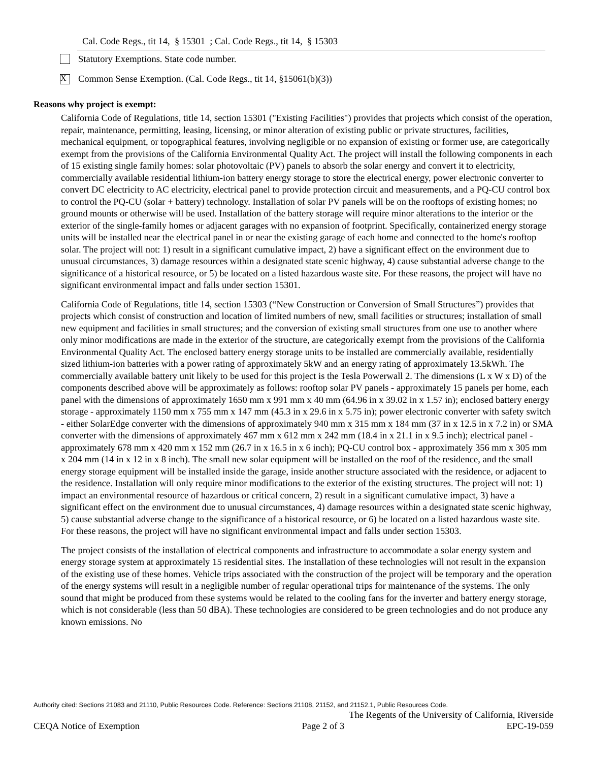Cal. Code Regs., tit 14, § 15301 ; Cal. Code Regs., tit 14, § 15303
Statutory Exemptions. State code number.
X
Common Sense Exemption. (Cal. Code Regs., tit 14, §15061(b)(3))
Reasons why project is exempt:
California Code of Regulations, title 14, section 15301 ("Existing Facilities") provides that projects which consist of the operation, repair, maintenance, permitting, leasing, licensing, or minor alteration of existing public or private structures, facilities, mechanical equipment, or topographical features, involving negligible or no expansion of existing or former use, are categorically exempt from the provisions of the California Environmental Quality Act. The project will install the following components in each of 15 existing single family homes: solar photovoltaic (PV) panels to absorb the solar energy and convert it to electricity, commercially available residential lithium-ion battery energy storage to store the electrical energy, power electronic converter to convert DC electricity to AC electricity, electrical panel to provide protection circuit and measurements, and a PQ-CU control box to control the PQ-CU (solar + battery) technology. Installation of solar PV panels will be on the rooftops of existing homes; no ground mounts or otherwise will be used. Installation of the battery storage will require minor alterations to the interior or the exterior of the single-family homes or adjacent garages with no expansion of footprint. Specifically, containerized energy storage units will be installed near the electrical panel in or near the existing garage of each home and connected to the home's rooftop solar. The project will not: 1) result in a significant cumulative impact, 2) have a significant effect on the environment due to unusual circumstances, 3) damage resources within a designated state scenic highway, 4) cause substantial adverse change to the significance of a historical resource, or 5) be located on a listed hazardous waste site. For these reasons, the project will have no significant environmental impact and falls under section 15301.
California Code of Regulations, title 14, section 15303 (“New Construction or Conversion of Small Structures”) provides that projects which consist of construction and location of limited numbers of new, small facilities or structures; installation of small new equipment and facilities in small structures; and the conversion of existing small structures from one use to another where only minor modifications are made in the exterior of the structure, are categorically exempt from the provisions of the California Environmental Quality Act. The enclosed battery energy storage units to be installed are commercially available, residentially sized lithium-ion batteries with a power rating of approximately 5kW and an energy rating of approximately 13.5kWh. The commercially available battery unit likely to be used for this project is the Tesla Powerwall 2. The dimensions (L x W x D) of the components described above will be approximately as follows: rooftop solar PV panels - approximately 15 panels per home, each panel with the dimensions of approximately 1650 mm x 991 mm x 40 mm (64.96 in x 39.02 in x 1.57 in); enclosed battery energy storage - approximately 1150 mm x 755 mm x 147 mm (45.3 in x 29.6 in x 5.75 in); power electronic converter with safety switch - either SolarEdge converter with the dimensions of approximately 940 mm x 315 mm x 184 mm (37 in x 12.5 in x 7.2 in) or SMA converter with the dimensions of approximately 467 mm x 612 mm x 242 mm (18.4 in x 21.1 in x 9.5 inch); electrical panel - approximately 678 mm x 420 mm x 152 mm (26.7 in x 16.5 in x 6 inch); PQ-CU control box - approximately 356 mm x 305 mm x 204 mm (14 in x 12 in x 8 inch). The small new solar equipment will be installed on the roof of the residence, and the small energy storage equipment will be installed inside the garage, inside another structure associated with the residence, or adjacent to the residence. Installation will only require minor modifications to the exterior of the existing structures. The project will not: 1) impact an environmental resource of hazardous or critical concern, 2) result in a significant cumulative impact, 3) have a significant effect on the environment due to unusual circumstances, 4) damage resources within a designated state scenic highway, 5) cause substantial adverse change to the significance of a historical resource, or 6) be located on a listed hazardous waste site. For these reasons, the project will have no significant environmental impact and falls under section 15303.
The project consists of the installation of electrical components and infrastructure to accommodate a solar energy system and energy storage system at approximately 15 residential sites. The installation of these technologies will not result in the expansion of the existing use of these homes. Vehicle trips associated with the construction of the project will be temporary and the operation of the energy systems will result in a negligible number of regular operational trips for maintenance of the systems. The only sound that might be produced from these systems would be related to the cooling fans for the inverter and battery energy storage, which is not considerable (less than 50 dBA). These technologies are considered to be green technologies and do not produce any known emissions. No
Authority cited: Sections 21083 and 21110, Public Resources Code. Reference: Sections 21108, 21152, and 21152.1, Public Resources Code.
The Regents of the University of California, Riverside
CEQA Notice of Exemption Page 2 of 3 EPC-19-059